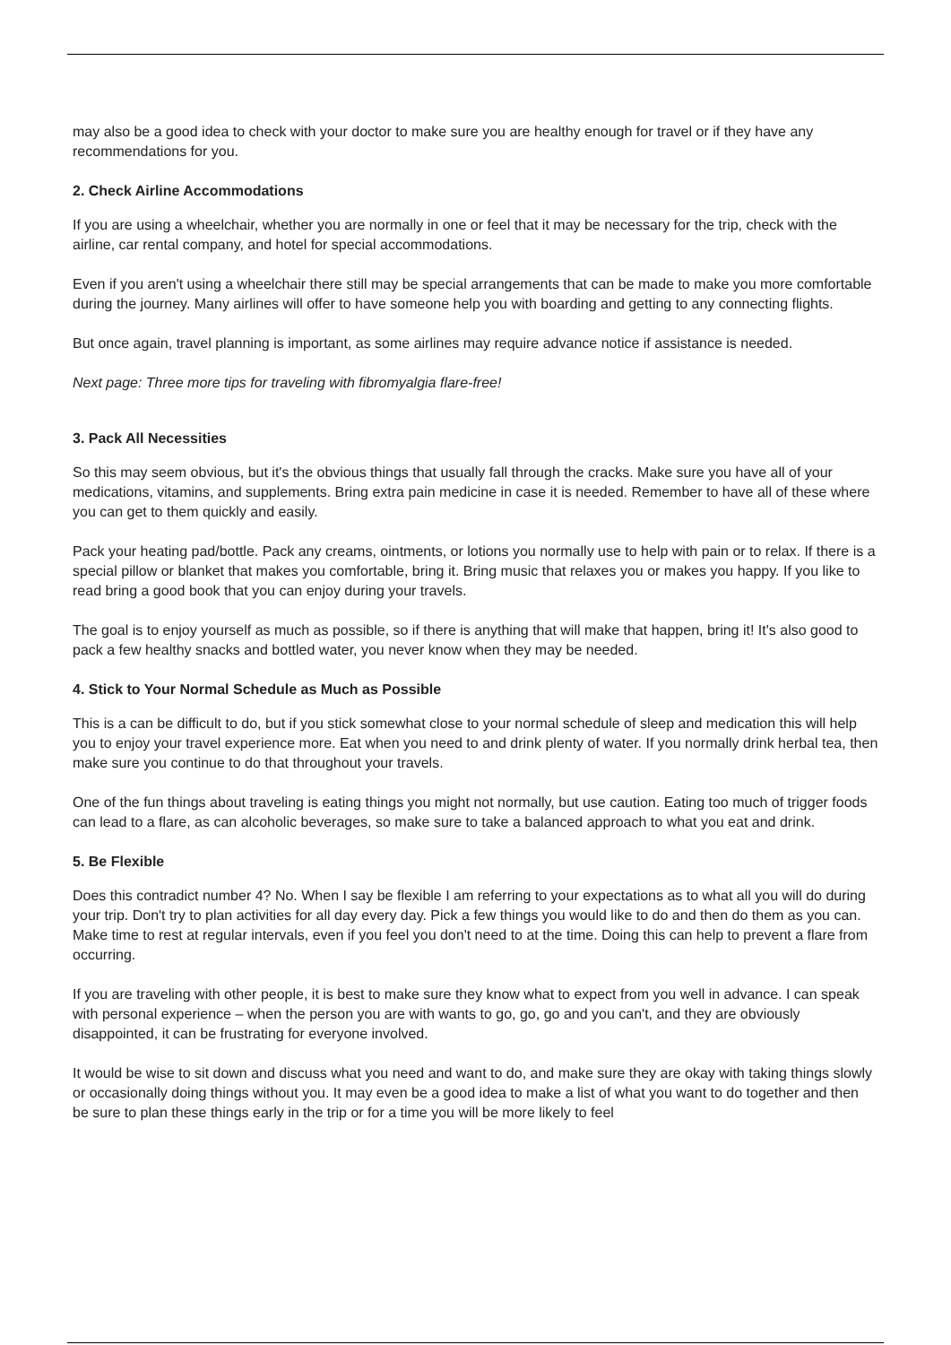may also be a good idea to check with your doctor to make sure you are healthy enough for travel or if they have any recommendations for you.
2. Check Airline Accommodations
If you are using a wheelchair, whether you are normally in one or feel that it may be necessary for the trip, check with the airline, car rental company, and hotel for special accommodations.
Even if you aren't using a wheelchair there still may be special arrangements that can be made to make you more comfortable during the journey. Many airlines will offer to have someone help you with boarding and getting to any connecting flights.
But once again, travel planning is important, as some airlines may require advance notice if assistance is needed.
Next page: Three more tips for traveling with fibromyalgia flare-free!
3. Pack All Necessities
So this may seem obvious, but it's the obvious things that usually fall through the cracks. Make sure you have all of your medications, vitamins, and supplements. Bring extra pain medicine in case it is needed. Remember to have all of these where you can get to them quickly and easily.
Pack your heating pad/bottle. Pack any creams, ointments, or lotions you normally use to help with pain or to relax. If there is a special pillow or blanket that makes you comfortable, bring it. Bring music that relaxes you or makes you happy. If you like to read bring a good book that you can enjoy during your travels.
The goal is to enjoy yourself as much as possible, so if there is anything that will make that happen, bring it! It's also good to pack a few healthy snacks and bottled water, you never know when they may be needed.
4. Stick to Your Normal Schedule as Much as Possible
This is a can be difficult to do, but if you stick somewhat close to your normal schedule of sleep and medication this will help you to enjoy your travel experience more. Eat when you need to and drink plenty of water. If you normally drink herbal tea, then make sure you continue to do that throughout your travels.
One of the fun things about traveling is eating things you might not normally, but use caution. Eating too much of trigger foods can lead to a flare, as can alcoholic beverages, so make sure to take a balanced approach to what you eat and drink.
5. Be Flexible
Does this contradict number 4? No. When I say be flexible I am referring to your expectations as to what all you will do during your trip. Don't try to plan activities for all day every day. Pick a few things you would like to do and then do them as you can. Make time to rest at regular intervals, even if you feel you don't need to at the time. Doing this can help to prevent a flare from occurring.
If you are traveling with other people, it is best to make sure they know what to expect from you well in advance. I can speak with personal experience – when the person you are with wants to go, go, go and you can't, and they are obviously disappointed, it can be frustrating for everyone involved.
It would be wise to sit down and discuss what you need and want to do, and make sure they are okay with taking things slowly or occasionally doing things without you. It may even be a good idea to make a list of what you want to do together and then be sure to plan these things early in the trip or for a time you will be more likely to feel